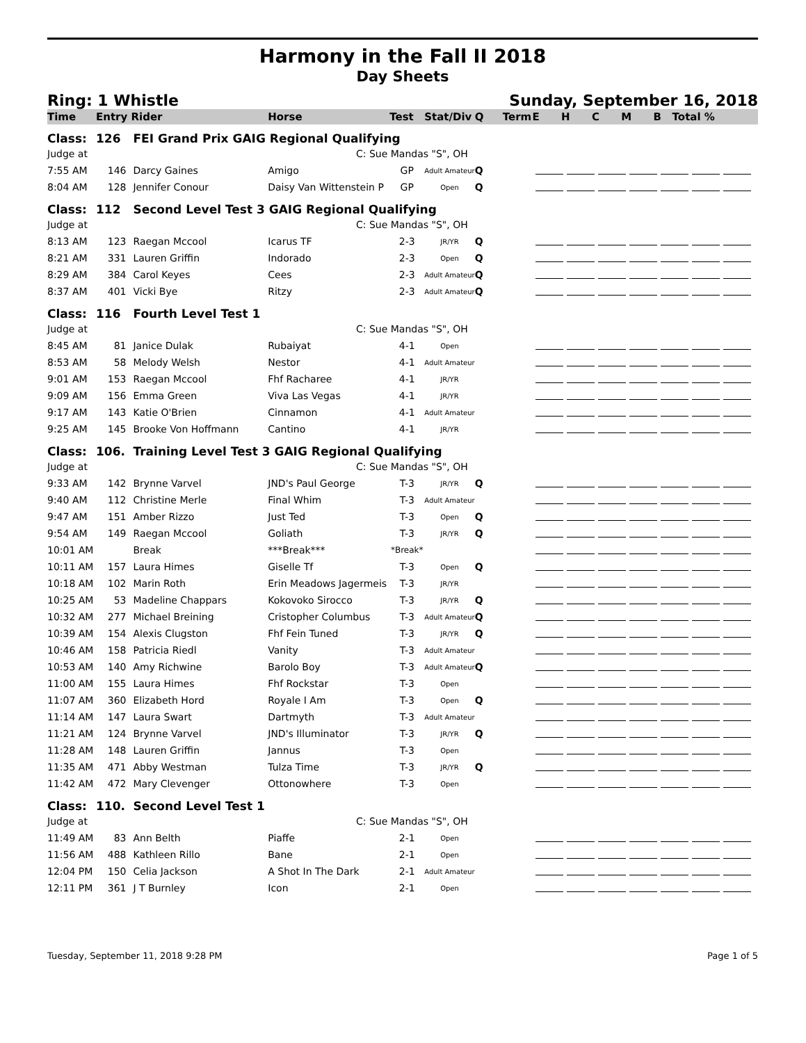Harmony in the Fall II 2018
Day Sheets
Ring: 1 Whistle Sunday, September 16, 2018
| Time | Entry Rider | | Horse | Test | Stat/Div | Q | Term | E H C M B Total % |
| --- | --- | --- | --- | --- | --- | --- | --- | --- |
| Class: | 126 | FEI Grand Prix GAIG Regional Qualifying | | | | | | |
| Judge at | | | C: Sue Mandas "S", OH | | | | | |
| 7:55 AM | 146 | Darcy Gaines | Amigo | GP | Adult Amateur | Q | | |
| 8:04 AM | 128 | Jennifer Conour | Daisy Van Wittenstein P | GP | Open | Q | | |
| Class: | 112 | Second Level Test 3 GAIG Regional Qualifying | | | | | | |
| Judge at | | | C: Sue Mandas "S", OH | | | | | |
| 8:13 AM | 123 | Raegan Mccool | Icarus TF | 2-3 | JR/YR | Q | | |
| 8:21 AM | 331 | Lauren Griffin | Indorado | 2-3 | Open | Q | | |
| 8:29 AM | 384 | Carol Keyes | Cees | 2-3 | Adult Amateur | Q | | |
| 8:37 AM | 401 | Vicki Bye | Ritzy | 2-3 | Adult Amateur | Q | | |
| Class: | 116 | Fourth Level Test 1 | | | | | | |
| Judge at | | | C: Sue Mandas "S", OH | | | | | |
| 8:45 AM | 81 | Janice Dulak | Rubaiyat | 4-1 | Open | | | |
| 8:53 AM | 58 | Melody Welsh | Nestor | 4-1 | Adult Amateur | | | |
| 9:01 AM | 153 | Raegan Mccool | Fhf Racharee | 4-1 | JR/YR | | | |
| 9:09 AM | 156 | Emma Green | Viva Las Vegas | 4-1 | JR/YR | | | |
| 9:17 AM | 143 | Katie O'Brien | Cinnamon | 4-1 | Adult Amateur | | | |
| 9:25 AM | 145 | Brooke Von Hoffmann | Cantino | 4-1 | JR/YR | | | |
| Class: | 106. | Training Level Test 3 GAIG Regional Qualifying | | | | | | |
| Judge at | | | C: Sue Mandas "S", OH | | | | | |
| 9:33 AM | 142 | Brynne Varvel | JND's Paul George | T-3 | JR/YR | Q | | |
| 9:40 AM | 112 | Christine Merle | Final Whim | T-3 | Adult Amateur | | | |
| 9:47 AM | 151 | Amber Rizzo | Just Ted | T-3 | Open | Q | | |
| 9:54 AM | 149 | Raegan Mccool | Goliath | T-3 | JR/YR | Q | | |
| 10:01 AM | | Break | ***Break*** | *Break* | | | | |
| 10:11 AM | 157 | Laura Himes | Giselle Tf | T-3 | Open | Q | | |
| 10:18 AM | 102 | Marin Roth | Erin Meadows Jagermeis | T-3 | JR/YR | | | |
| 10:25 AM | 53 | Madeline Chappars | Kokovoko Sirocco | T-3 | JR/YR | Q | | |
| 10:32 AM | 277 | Michael Breining | Cristopher Columbus | T-3 | Adult Amateur | Q | | |
| 10:39 AM | 154 | Alexis Clugston | Fhf Fein Tuned | T-3 | JR/YR | Q | | |
| 10:46 AM | 158 | Patricia Riedl | Vanity | T-3 | Adult Amateur | | | |
| 10:53 AM | 140 | Amy Richwine | Barolo Boy | T-3 | Adult Amateur | Q | | |
| 11:00 AM | 155 | Laura Himes | Fhf Rockstar | T-3 | Open | | | |
| 11:07 AM | 360 | Elizabeth Hord | Royale I Am | T-3 | Open | Q | | |
| 11:14 AM | 147 | Laura Swart | Dartmyth | T-3 | Adult Amateur | | | |
| 11:21 AM | 124 | Brynne Varvel | JND's Illuminator | T-3 | JR/YR | Q | | |
| 11:28 AM | 148 | Lauren Griffin | Jannus | T-3 | Open | | | |
| 11:35 AM | 471 | Abby Westman | Tulza Time | T-3 | JR/YR | Q | | |
| 11:42 AM | 472 | Mary Clevenger | Ottonowhere | T-3 | Open | | | |
| Class: | 110. | Second Level Test 1 | | | | | | |
| Judge at | | | C: Sue Mandas "S", OH | | | | | |
| 11:49 AM | 83 | Ann Belth | Piaffe | 2-1 | Open | | | |
| 11:56 AM | 488 | Kathleen Rillo | Bane | 2-1 | Open | | | |
| 12:04 PM | 150 | Celia Jackson | A Shot In The Dark | 2-1 | Adult Amateur | | | |
| 12:11 PM | 361 | J T Burnley | Icon | 2-1 | Open | | | |
Tuesday, September 11, 2018 9:28 PM Page 1 of 5